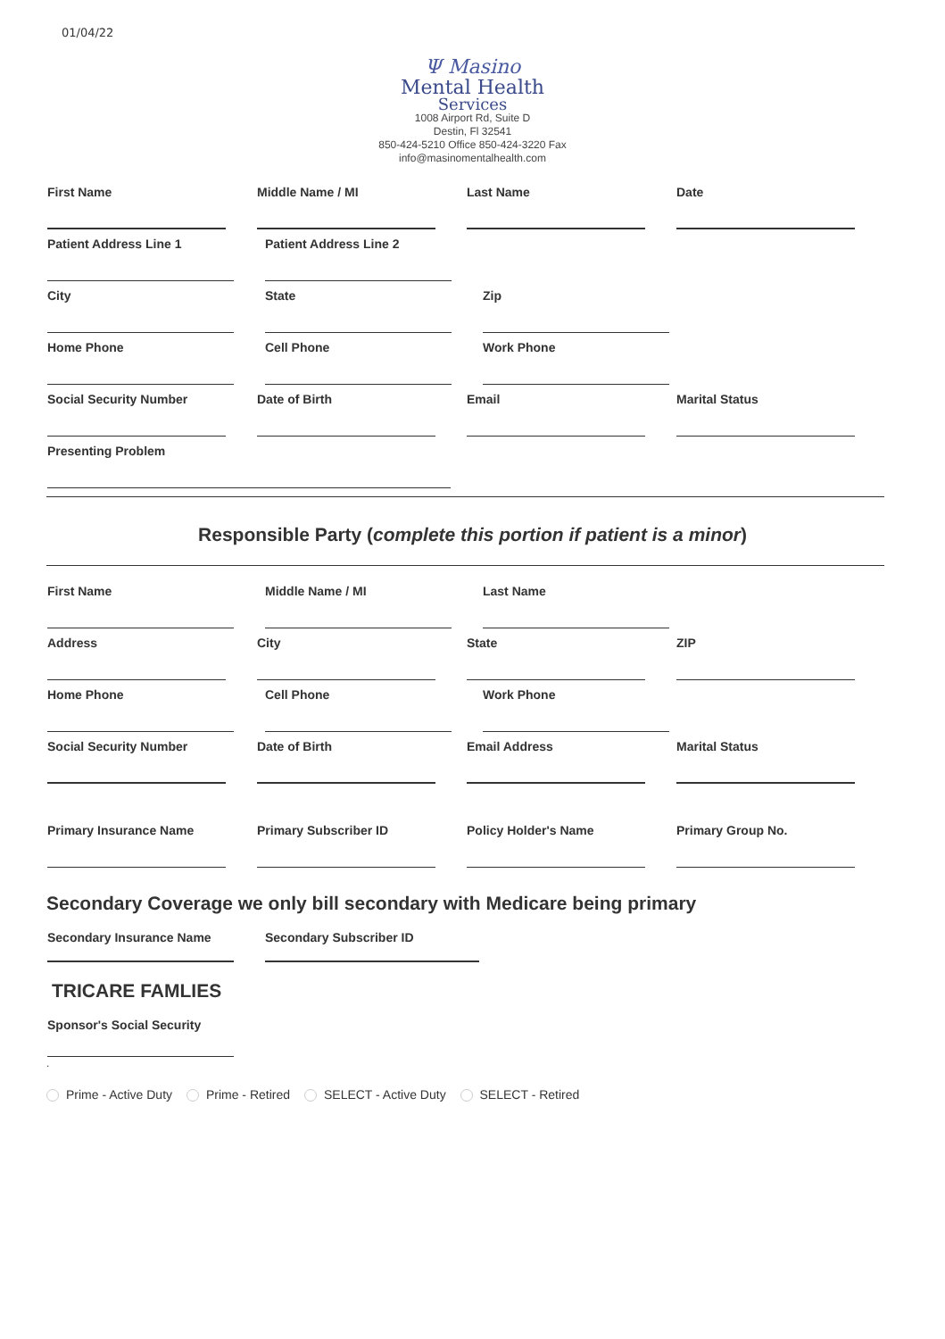01/04/22
Ψ Masino
Mental Health
Services
1008 Airport Rd, Suite D
Destin, Fl 32541
850-424-5210 Office 850-424-3220 Fax
info@masinomentalhealth.com
First Name Middle Name / MI Last Name Date
Patient Address Line 1
Patient Address Line 2
City State Zip
Home Phone Cell Phone Work Phone
Social Security Number
Date of Birth Email Marital Status
Presenting Problem
Responsible Party (complete this portion if patient is a minor)
First Name Middle Name / MI Last Name
Address City State ZIP
Home Phone Cell Phone Work Phone
Social Security Number
Date of Birth Email Address Marital Status
Primary Insurance Name
Primary Subscriber ID Policy Holder's Name Primary Group No.
Secondary Coverage we only bill secondary with Medicare being primary
Secondary Insurance Name
Secondary Subscriber ID
TRICARE FAMLIES
Sponsor's Social Security
.
Prime - Active Duty Prime - Retired SELECT - Active Duty SELECT - Retired